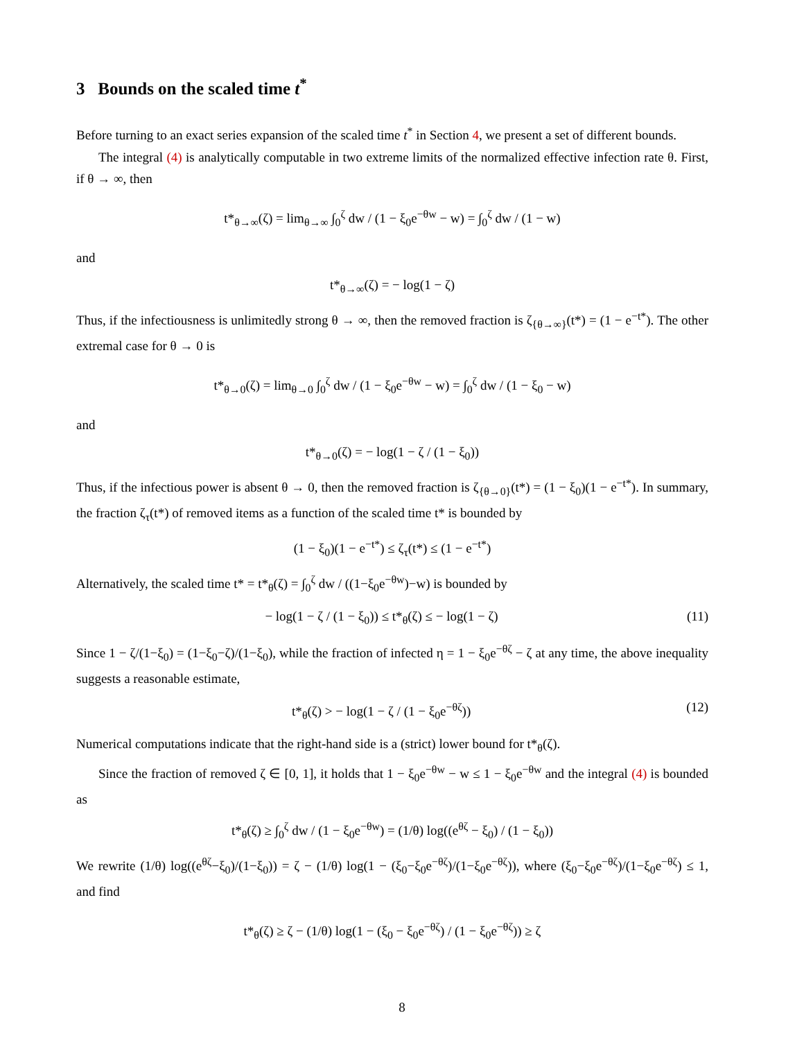3 Bounds on the scaled time t<sup>*</sup>
Before turning to an exact series expansion of the scaled time t<sup>*</sup> in Section 4, we present a set of different bounds.
The integral (4) is analytically computable in two extreme limits of the normalized effective infection rate θ. First, if θ → ∞, then
t*<sub>θ→∞</sub>(ζ) = lim<sub>θ→∞</sub> ∫<sub>0</sub><sup>ζ</sup> dw / (1 − ξ<sub>0</sub>e<sup>−θw</sup> − w) = ∫<sub>0</sub><sup>ζ</sup> dw / (1 − w)
and
t*<sub>θ→∞</sub>(ζ) = − log(1 − ζ)
Thus, if the infectiousness is unlimitedly strong θ → ∞, then the removed fraction is ζ<sub>{θ→∞}</sub>(t*) = (1 − e<sup>−t*</sup>). The other extremal case for θ → 0 is
t*<sub>θ→0</sub>(ζ) = lim<sub>θ→0</sub> ∫<sub>0</sub><sup>ζ</sup> dw / (1 − ξ<sub>0</sub>e<sup>−θw</sup> − w) = ∫<sub>0</sub><sup>ζ</sup> dw / (1 − ξ<sub>0</sub> − w)
and
t*<sub>θ→0</sub>(ζ) = − log(1 − ζ / (1 − ξ<sub>0</sub>))
Thus, if the infectious power is absent θ → 0, then the removed fraction is ζ<sub>{θ→0}</sub>(t*) = (1 − ξ<sub>0</sub>)(1 − e<sup>−t*</sup>). In summary, the fraction ζ<sub>τ</sub>(t*) of removed items as a function of the scaled time t* is bounded by
(1 − ξ<sub>0</sub>)(1 − e<sup>−t*</sup>) ≤ ζ<sub>τ</sub>(t*) ≤ (1 − e<sup>−t*</sup>)
Alternatively, the scaled time t* = t*<sub>θ</sub>(ζ) = ∫<sub>0</sub><sup>ζ</sup> dw / ((1−ξ<sub>0</sub>e<sup>−θw</sup>)−w) is bounded by
− log(1 − ζ / (1 − ξ<sub>0</sub>)) ≤ t*<sub>θ</sub>(ζ) ≤ − log(1 − ζ) (11)
Since 1 − ζ/(1−ξ<sub>0</sub>) = (1−ξ<sub>0</sub>−ζ)/(1−ξ<sub>0</sub>), while the fraction of infected η = 1 − ξ<sub>0</sub>e<sup>−θζ</sup> − ζ at any time, the above inequality suggests a reasonable estimate,
t*<sub>θ</sub>(ζ) > − log(1 − ζ / (1 − ξ<sub>0</sub>e<sup>−θζ</sup>)) (12)
Numerical computations indicate that the right-hand side is a (strict) lower bound for t*<sub>θ</sub>(ζ).
Since the fraction of removed ζ ∈ [0, 1], it holds that 1 − ξ<sub>0</sub>e<sup>−θw</sup> − w ≤ 1 − ξ<sub>0</sub>e<sup>−θw</sup> and the integral (4) is bounded as
t*<sub>θ</sub>(ζ) ≥ ∫<sub>0</sub><sup>ζ</sup> dw / (1 − ξ<sub>0</sub>e<sup>−θw</sup>) = (1/θ) log((e<sup>θζ</sup> − ξ<sub>0</sub>) / (1 − ξ<sub>0</sub>))
We rewrite (1/θ) log((e<sup>θζ</sup>−ξ<sub>0</sub>)/(1−ξ<sub>0</sub>)) = ζ − (1/θ) log(1 − (ξ<sub>0</sub>−ξ<sub>0</sub>e<sup>−θζ</sup>)/(1−ξ<sub>0</sub>e<sup>−θζ</sup>)), where (ξ<sub>0</sub>−ξ<sub>0</sub>e<sup>−θζ</sup>)/(1−ξ<sub>0</sub>e<sup>−θζ</sup>) ≤ 1, and find
t*<sub>θ</sub>(ζ) ≥ ζ − (1/θ) log(1 − (ξ<sub>0</sub> − ξ<sub>0</sub>e<sup>−θζ</sup>) / (1 − ξ<sub>0</sub>e<sup>−θζ</sup>)) ≥ ζ
8